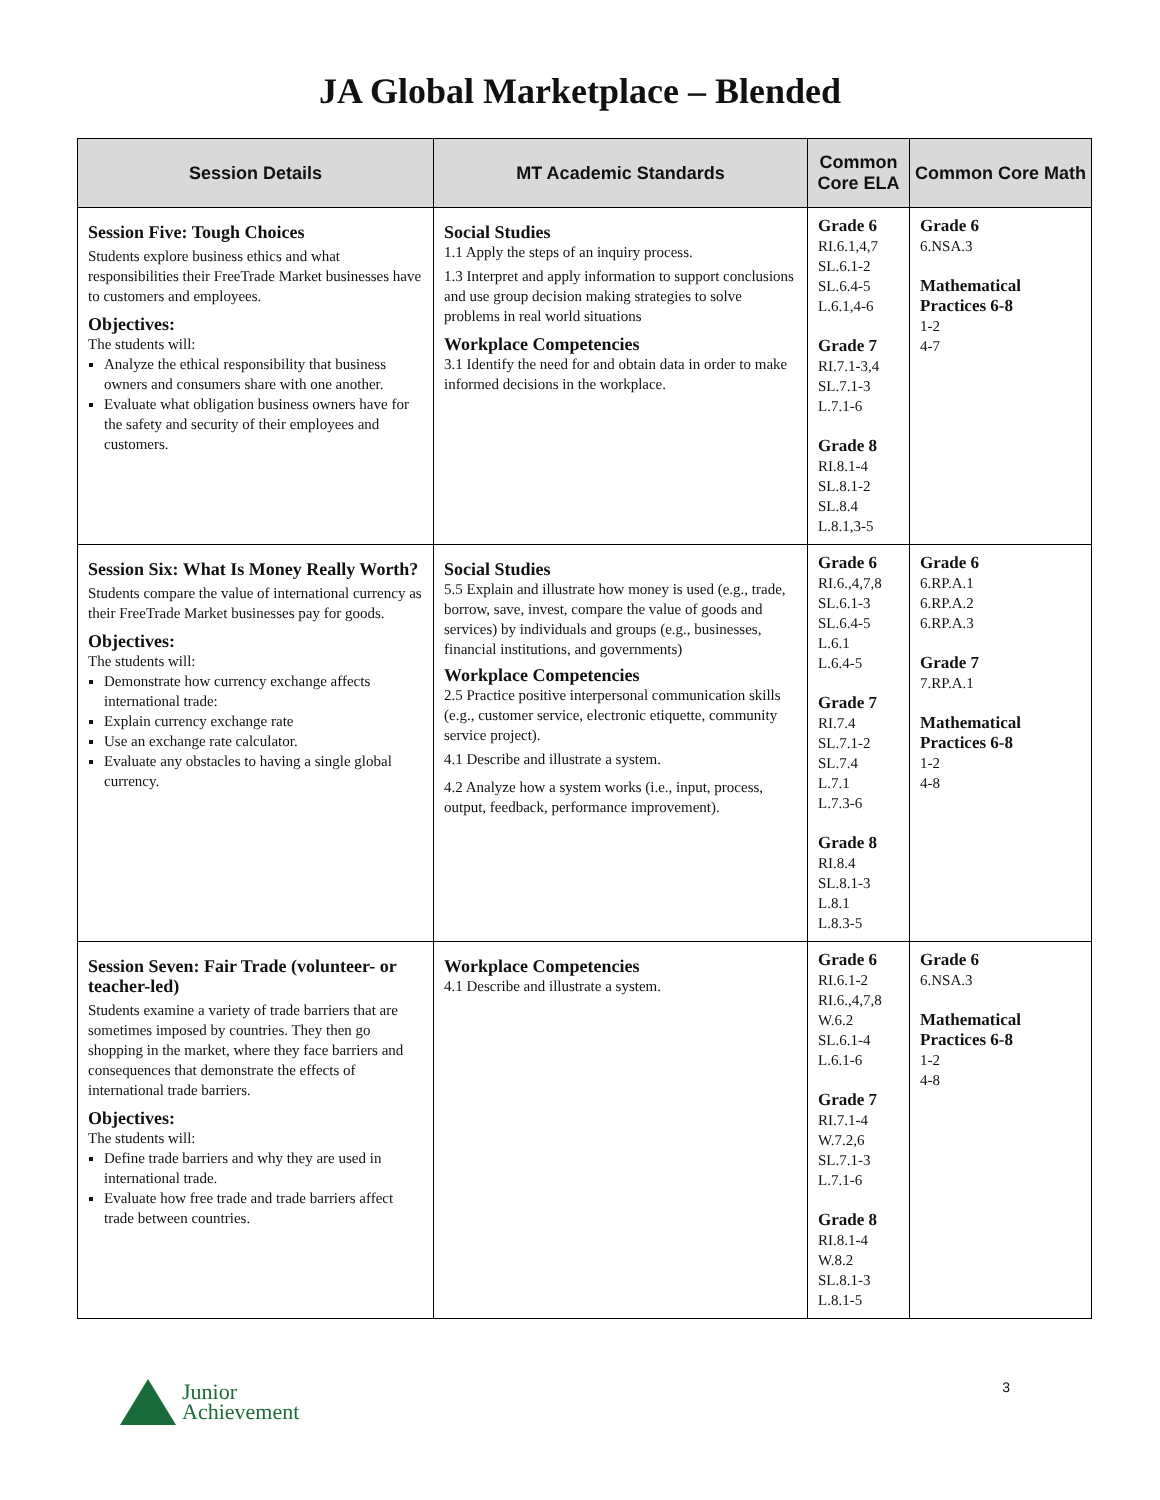JA Global Marketplace – Blended
| Session Details | MT Academic Standards | Common Core ELA | Common Core Math |
| --- | --- | --- | --- |
| Session Five: Tough Choices Students explore business ethics and what responsibilities their FreeTrade Market businesses have to customers and employees. Objectives: The students will: Analyze the ethical responsibility that business owners and consumers share with one another. Evaluate what obligation business owners have for the safety and security of their employees and customers. | Social Studies 1.1 Apply the steps of an inquiry process. 1.3 Interpret and apply information to support conclusions and use group decision making strategies to solve problems in real world situations Workplace Competencies 3.1 Identify the need for and obtain data in order to make informed decisions in the workplace. | Grade 6 RI.6.1,4,7 SL.6.1-2 SL.6.4-5 L.6.1,4-6 Grade 7 RI.7.1-3,4 SL.7.1-3 L.7.1-6 Grade 8 RI.8.1-4 SL.8.1-2 SL.8.4 L.8.1,3-5 | Grade 6 6.NSA.3 Mathematical Practices 6-8 1-2 4-7 |
| Session Six: What Is Money Really Worth? Students compare the value of international currency as their FreeTrade Market businesses pay for goods. Objectives: The students will: Demonstrate how currency exchange affects international trade: Explain currency exchange rate Use an exchange rate calculator. Evaluate any obstacles to having a single global currency. | Social Studies 5.5 Explain and illustrate how money is used (e.g., trade, borrow, save, invest, compare the value of goods and services) by individuals and groups (e.g., businesses, financial institutions, and governments) Workplace Competencies 2.5 Practice positive interpersonal communication skills (e.g., customer service, electronic etiquette, community service project). 4.1 Describe and illustrate a system. 4.2 Analyze how a system works (i.e., input, process, output, feedback, performance improvement). | Grade 6 RI.6.,4,7,8 SL.6.1-3 SL.6.4-5 L.6.1 L.6.4-5 Grade 7 RI.7.4 SL.7.1-2 SL.7.4 L.7.1 L.7.3-6 Grade 8 RI.8.4 SL.8.1-3 L.8.1 L.8.3-5 | Grade 6 6.RP.A.1 6.RP.A.2 6.RP.A.3 Grade 7 7.RP.A.1 Mathematical Practices 6-8 1-2 4-8 |
| Session Seven: Fair Trade (volunteer- or teacher-led) Students examine a variety of trade barriers that are sometimes imposed by countries. They then go shopping in the market, where they face barriers and consequences that demonstrate the effects of international trade barriers. Objectives: The students will: Define trade barriers and why they are used in international trade. Evaluate how free trade and trade barriers affect trade between countries. | Workplace Competencies 4.1 Describe and illustrate a system. | Grade 6 RI.6.1-2 RI.6.,4,7,8 W.6.2 SL.6.1-4 L.6.1-6 Grade 7 RI.7.1-4 W.7.2,6 SL.7.1-3 L.7.1-6 Grade 8 RI.8.1-4 W.8.2 SL.8.1-3 L.8.1-5 | Grade 6 6.NSA.3 Mathematical Practices 6-8 1-2 4-8 |
Junior
Achievement
3